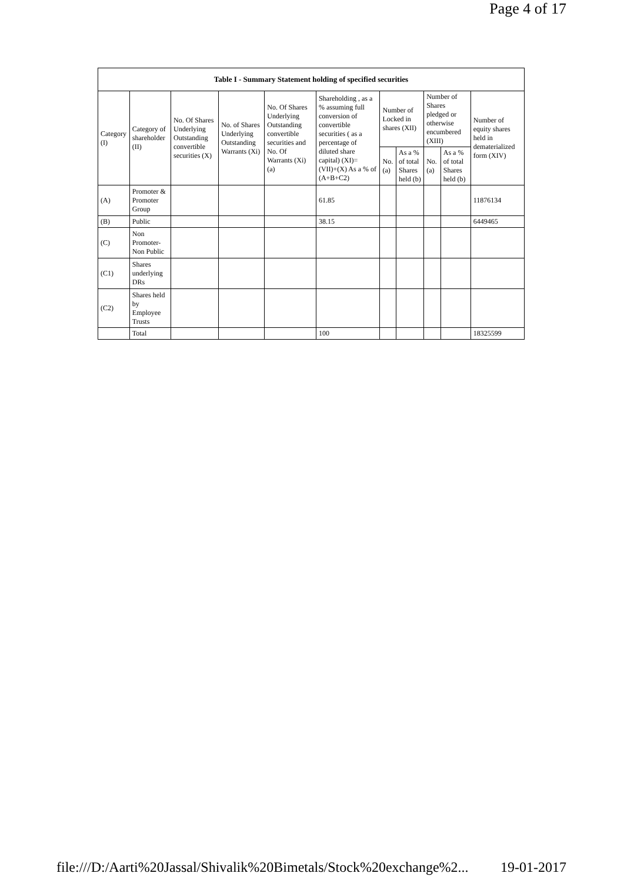Page 4 of 17
| Table I - Summary Statement holding of specified securities | | | | | | | | | | |
| --- | --- | --- | --- | --- | --- | --- | --- | --- | --- | --- |
| Category (I) | Category of shareholder (II) | No. Of Shares Underlying Outstanding convertible securities (X) | No. of Shares Underlying Outstanding Warrants (Xi) | No. Of Shares Underlying Outstanding convertible securities and No. Of Warrants (Xi) (a) | Shareholding , as a % assuming full conversion of convertible securities ( as a percentage of diluted share capital) (XI)= (VII)+(X) As a % of (A+B+C2) | Number of Locked in shares (XII) | | Number of Shares pledged or otherwise encumbered (XIII) | | Number of equity shares held in dematerialized form (XIV) |
| | | | | | | No. (a) | As a % of total Shares held (b) | No. (a) | As a % of total Shares held (b) | |
| (A) | Promoter & Promoter Group | | | | 61.85 | | | | | 11876134 |
| (B) | Public | | | | 38.15 | | | | | 6449465 |
| (C) | Non Promoter- Non Public | | | | | | | | | |
| (C1) | Shares underlying DRs | | | | | | | | | |
| (C2) | Shares held by Employee Trusts | | | | | | | | | |
| | Total | | | | 100 | | | | | 18325599 |
file:///D:/Aarti%20Jassal/Shivalik%20Bimetals/Stock%20exchange%2... 19-01-2017